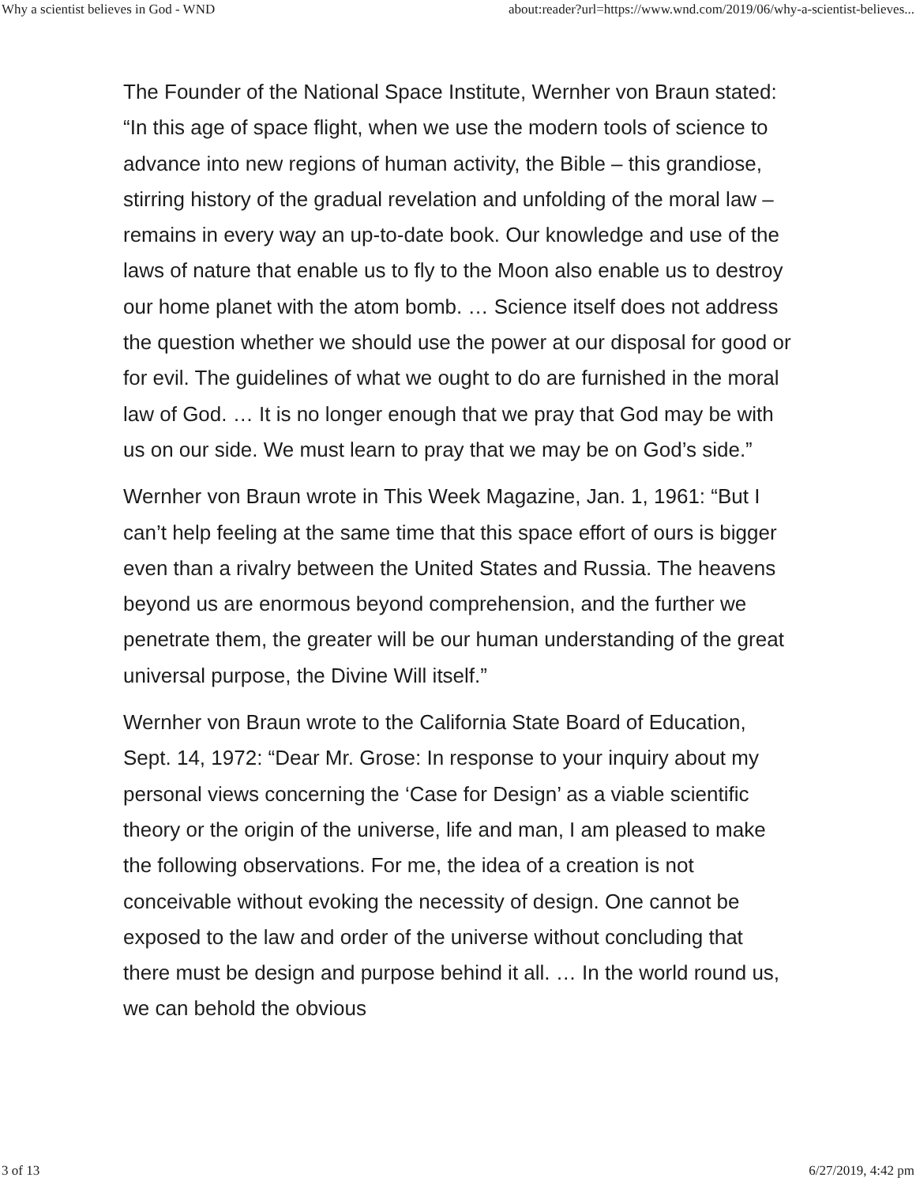Why a scientist believes in God - WND about:reader?url=https://www.wnd.com/2019/06/why-a-scientist-believes...
The Founder of the National Space Institute, Wernher von Braun stated: “In this age of space flight, when we use the modern tools of science to advance into new regions of human activity, the Bible – this grandiose, stirring history of the gradual revelation and unfolding of the moral law – remains in every way an up-to-date book. Our knowledge and use of the laws of nature that enable us to fly to the Moon also enable us to destroy our home planet with the atom bomb. … Science itself does not address the question whether we should use the power at our disposal for good or for evil. The guidelines of what we ought to do are furnished in the moral law of God. … It is no longer enough that we pray that God may be with us on our side. We must learn to pray that we may be on God’s side.”
Wernher von Braun wrote in This Week Magazine, Jan. 1, 1961: “But I can’t help feeling at the same time that this space effort of ours is bigger even than a rivalry between the United States and Russia. The heavens beyond us are enormous beyond comprehension, and the further we penetrate them, the greater will be our human understanding of the great universal purpose, the Divine Will itself.”
Wernher von Braun wrote to the California State Board of Education, Sept. 14, 1972: “Dear Mr. Grose: In response to your inquiry about my personal views concerning the ‘Case for Design’ as a viable scientific theory or the origin of the universe, life and man, I am pleased to make the following observations. For me, the idea of a creation is not conceivable without evoking the necessity of design. One cannot be exposed to the law and order of the universe without concluding that there must be design and purpose behind it all. … In the world round us, we can behold the obvious
3 of 13 6/27/2019, 4:42 pm